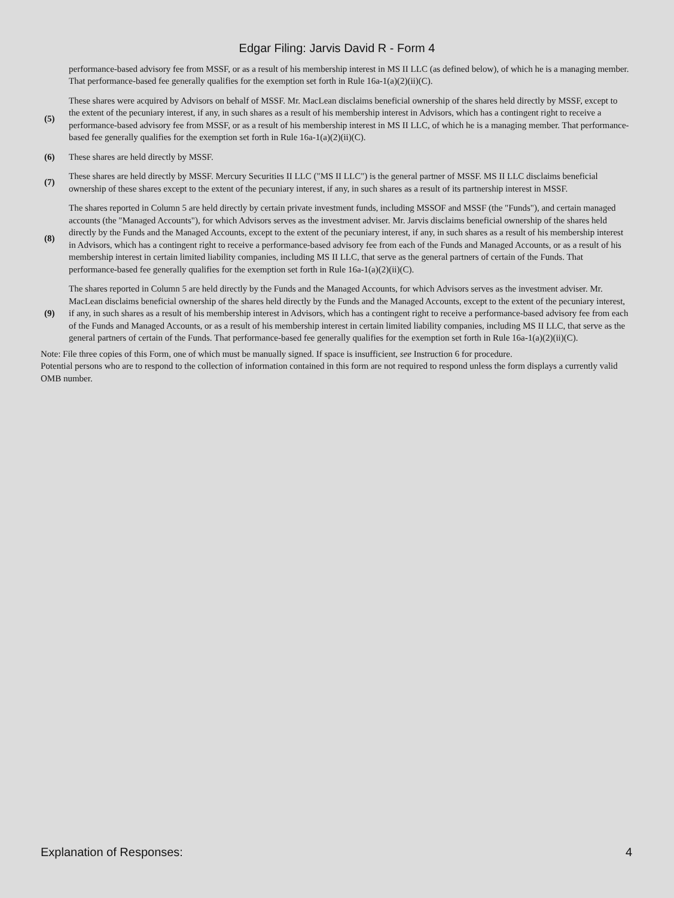Edgar Filing: Jarvis David R - Form 4
performance-based advisory fee from MSSF, or as a result of his membership interest in MS II LLC (as defined below), of which he is a managing member. That performance-based fee generally qualifies for the exemption set forth in Rule 16a-1(a)(2)(ii)(C).
(5)
These shares were acquired by Advisors on behalf of MSSF. Mr. MacLean disclaims beneficial ownership of the shares held directly by MSSF, except to the extent of the pecuniary interest, if any, in such shares as a result of his membership interest in Advisors, which has a contingent right to receive a performance-based advisory fee from MSSF, or as a result of his membership interest in MS II LLC, of which he is a managing member. That performance-based fee generally qualifies for the exemption set forth in Rule 16a-1(a)(2)(ii)(C).
(6)
These shares are held directly by MSSF.
(7)
These shares are held directly by MSSF. Mercury Securities II LLC ("MS II LLC") is the general partner of MSSF. MS II LLC disclaims beneficial ownership of these shares except to the extent of the pecuniary interest, if any, in such shares as a result of its partnership interest in MSSF.
(8)
The shares reported in Column 5 are held directly by certain private investment funds, including MSSOF and MSSF (the "Funds"), and certain managed accounts (the "Managed Accounts"), for which Advisors serves as the investment adviser. Mr. Jarvis disclaims beneficial ownership of the shares held directly by the Funds and the Managed Accounts, except to the extent of the pecuniary interest, if any, in such shares as a result of his membership interest in Advisors, which has a contingent right to receive a performance-based advisory fee from each of the Funds and Managed Accounts, or as a result of his membership interest in certain limited liability companies, including MS II LLC, that serve as the general partners of certain of the Funds. That performance-based fee generally qualifies for the exemption set forth in Rule 16a-1(a)(2)(ii)(C).
(9)
The shares reported in Column 5 are held directly by the Funds and the Managed Accounts, for which Advisors serves as the investment adviser. Mr. MacLean disclaims beneficial ownership of the shares held directly by the Funds and the Managed Accounts, except to the extent of the pecuniary interest, if any, in such shares as a result of his membership interest in Advisors, which has a contingent right to receive a performance-based advisory fee from each of the Funds and Managed Accounts, or as a result of his membership interest in certain limited liability companies, including MS II LLC, that serve as the general partners of certain of the Funds. That performance-based fee generally qualifies for the exemption set forth in Rule 16a-1(a)(2)(ii)(C).
Note: File three copies of this Form, one of which must be manually signed. If space is insufficient, see Instruction 6 for procedure.
Potential persons who are to respond to the collection of information contained in this form are not required to respond unless the form displays a currently valid OMB number.
Explanation of Responses: 4